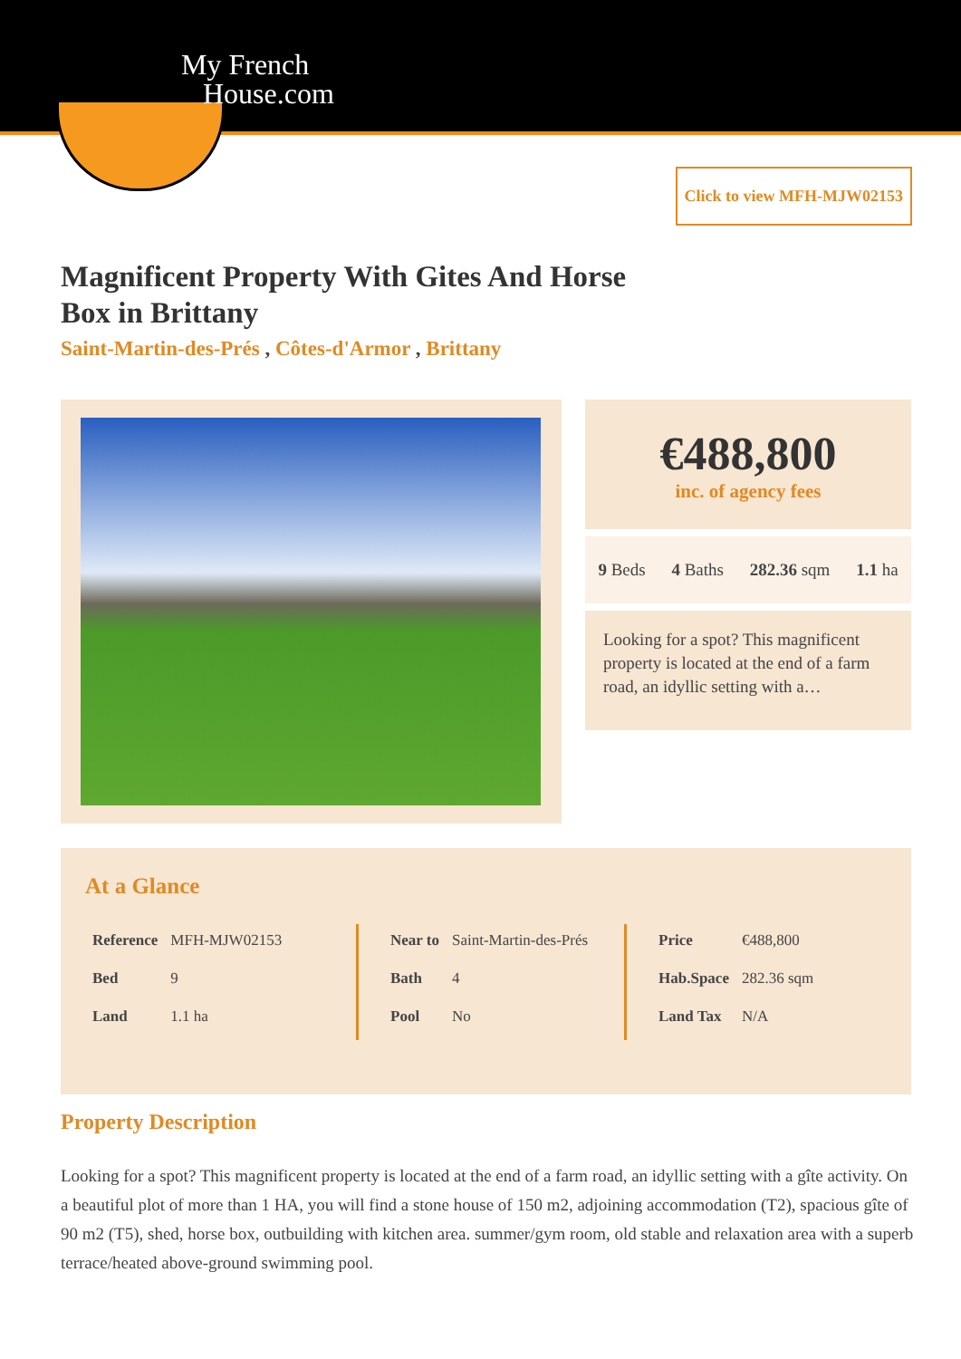My French
House.com
Click to view MFH-MJW02153
Magnificent Property With Gites And Horse Box in Brittany
Saint-Martin-des-Prés , Côtes-d'Armor , Brittany
€488,800
inc. of agency fees
9 Beds 4 Baths 282.36 sqm 1.1 ha
Looking for a spot? This magnificent property is located at the end of a farm road, an idyllic setting with a…
At a Glance
| Reference | MFH-MJW02153 |
| Bed | 9 |
| Land | 1.1 ha |
| Near to | Saint-Martin-des-Prés |
| Bath | 4 |
| Pool | No |
| Price | €488,800 |
| Hab.Space | 282.36 sqm |
| Land Tax | N/A |
Property Description
Looking for a spot? This magnificent property is located at the end of a farm road, an idyllic setting with a gîte activity. On a beautiful plot of more than 1 HA, you will find a stone house of 150 m2, adjoining accommodation (T2), spacious gîte of 90 m2 (T5), shed, horse box, outbuilding with kitchen area. summer/gym room, old stable and relaxation area with a superb terrace/heated above-ground swimming pool.